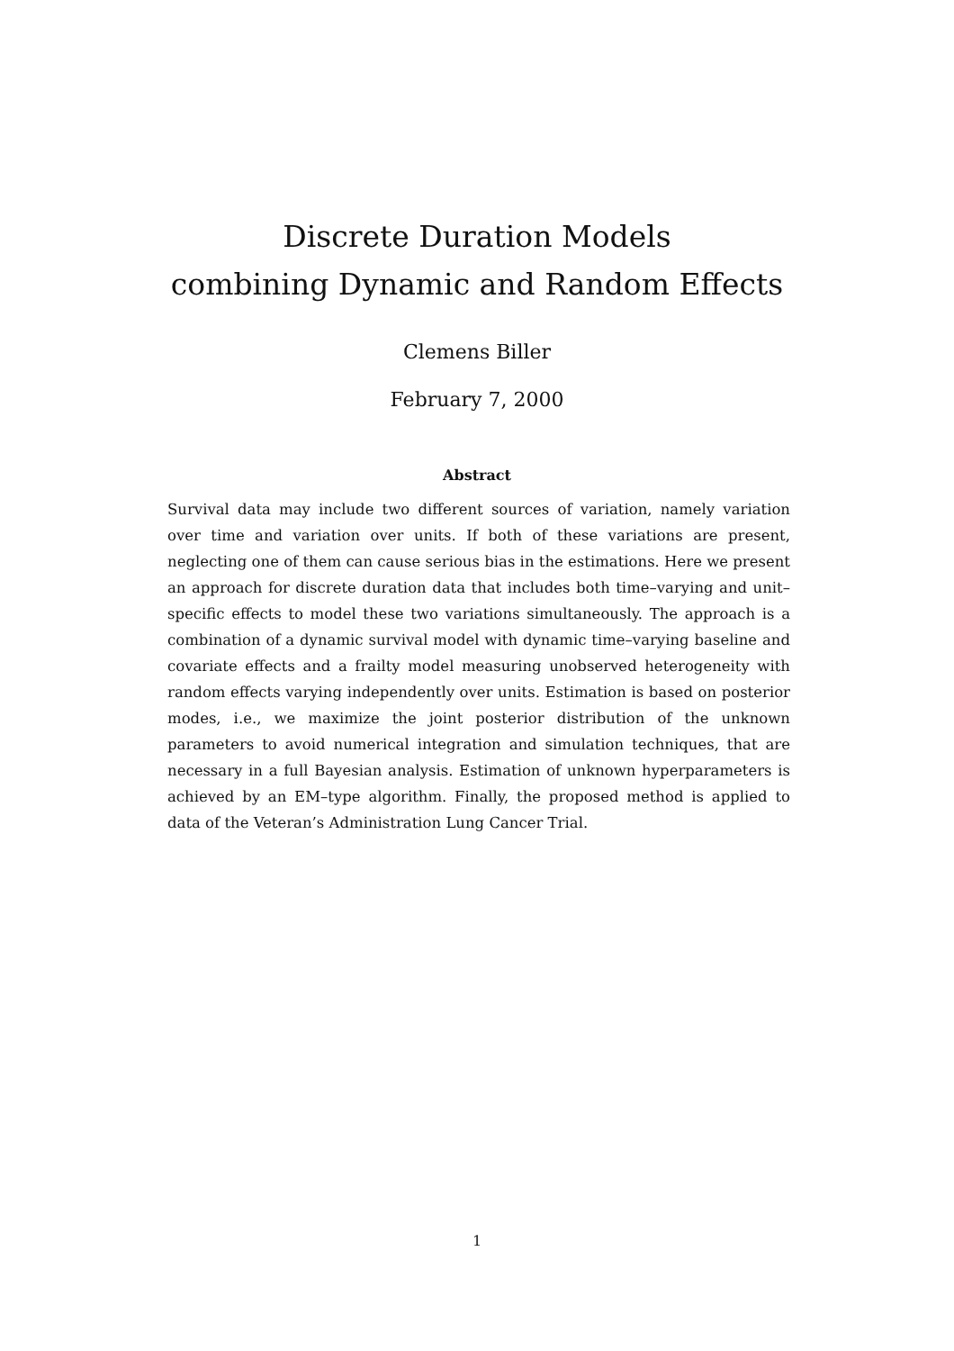Discrete Duration Models
combining Dynamic and Random Effects
Clemens Biller
February 7, 2000
Abstract
Survival data may include two different sources of variation, namely variation over time and variation over units. If both of these variations are present, neglecting one of them can cause serious bias in the estimations. Here we present an approach for discrete duration data that includes both time–varying and unit–specific effects to model these two variations simultaneously. The approach is a combination of a dynamic survival model with dynamic time–varying baseline and covariate effects and a frailty model measuring unobserved heterogeneity with random effects varying independently over units. Estimation is based on posterior modes, i.e., we maximize the joint posterior distribution of the unknown parameters to avoid numerical integration and simulation techniques, that are necessary in a full Bayesian analysis. Estimation of unknown hyperparameters is achieved by an EM–type algorithm. Finally, the proposed method is applied to data of the Veteran’s Administration Lung Cancer Trial.
1